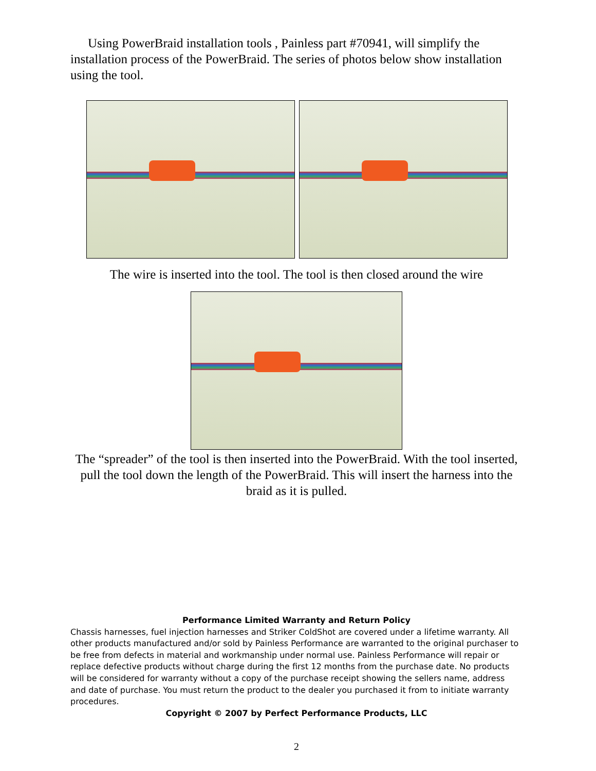Using PowerBraid installation tools , Painless part #70941, will simplify the installation process of the PowerBraid. The series of photos below show installation using the tool.
The wire is inserted into the tool. The tool is then closed around the wire
The “spreader” of the tool is then inserted into the PowerBraid. With the tool inserted, pull the tool down the length of the PowerBraid. This will insert the harness into the braid as it is pulled.
Performance Limited Warranty and Return Policy
Chassis harnesses, fuel injection harnesses and Striker ColdShot are covered under a lifetime warranty. All other products manufactured and/or sold by Painless Performance are warranted to the original purchaser to be free from defects in material and workmanship under normal use. Painless Performance will repair or replace defective products without charge during the first 12 months from the purchase date. No products will be considered for warranty without a copy of the purchase receipt showing the sellers name, address and date of purchase. You must return the product to the dealer you purchased it from to initiate warranty procedures.
Copyright © 2007 by Perfect Performance Products, LLC
2